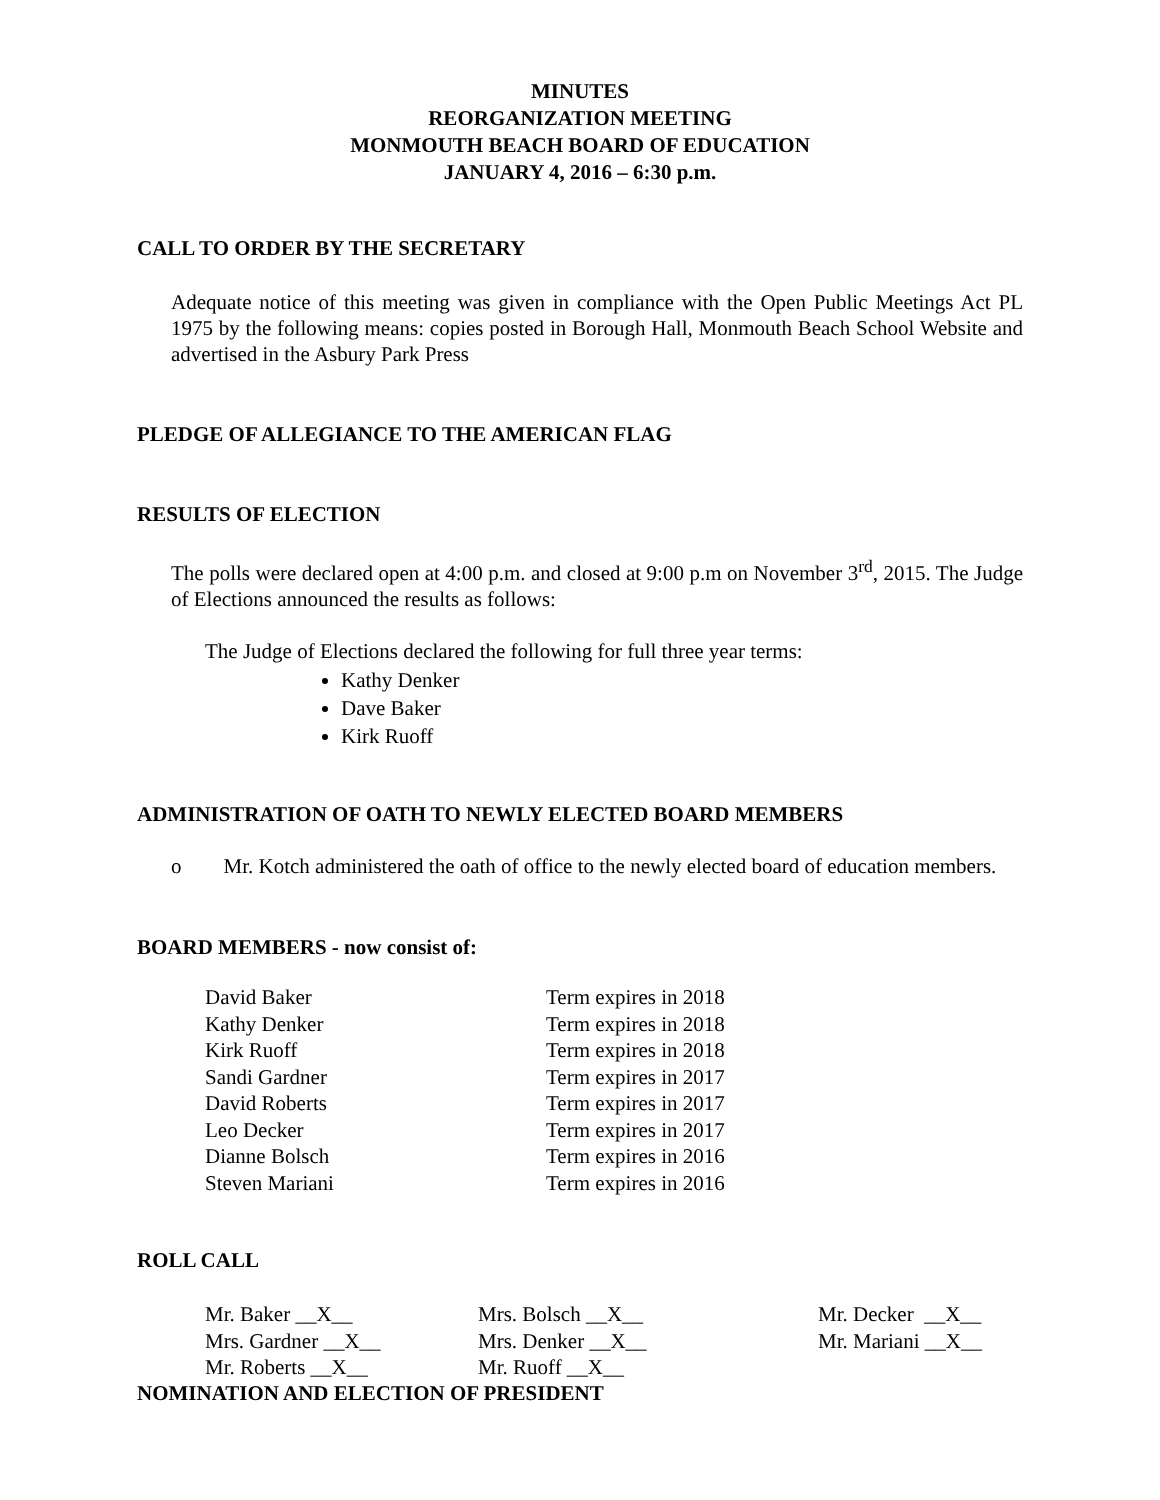MINUTES
REORGANIZATION MEETING
MONMOUTH BEACH BOARD OF EDUCATION
JANUARY 4, 2016 – 6:30 p.m.
CALL TO ORDER BY THE SECRETARY
Adequate notice of this meeting was given in compliance with the Open Public Meetings Act PL 1975 by the following means: copies posted in Borough Hall, Monmouth Beach School Website and advertised in the Asbury Park Press
PLEDGE OF ALLEGIANCE TO THE AMERICAN FLAG
RESULTS OF ELECTION
The polls were declared open at 4:00 p.m. and closed at 9:00 p.m on November 3<sup>rd</sup>, 2015. The Judge of Elections announced the results as follows:
The Judge of Elections declared the following for full three year terms:
Kathy Denker
Dave Baker
Kirk Ruoff
ADMINISTRATION OF OATH TO NEWLY ELECTED BOARD MEMBERS
o Mr. Kotch administered the oath of office to the newly elected board of education members.
BOARD MEMBERS - now consist of:
| David Baker | Term expires in 2018 |
| Kathy Denker | Term expires in 2018 |
| Kirk Ruoff | Term expires in 2018 |
| Sandi Gardner | Term expires in 2017 |
| David Roberts | Term expires in 2017 |
| Leo Decker | Term expires in 2017 |
| Dianne Bolsch | Term expires in 2016 |
| Steven Mariani | Term expires in 2016 |
ROLL CALL
| Mr. Baker __X__ | Mrs. Bolsch __X__ | Mr. Decker __X__ |
| Mrs. Gardner __X__ | Mrs. Denker __X__ | Mr. Mariani __X__ |
| Mr. Roberts __X__ | Mr. Ruoff __X__ | |
NOMINATION AND ELECTION OF PRESIDENT